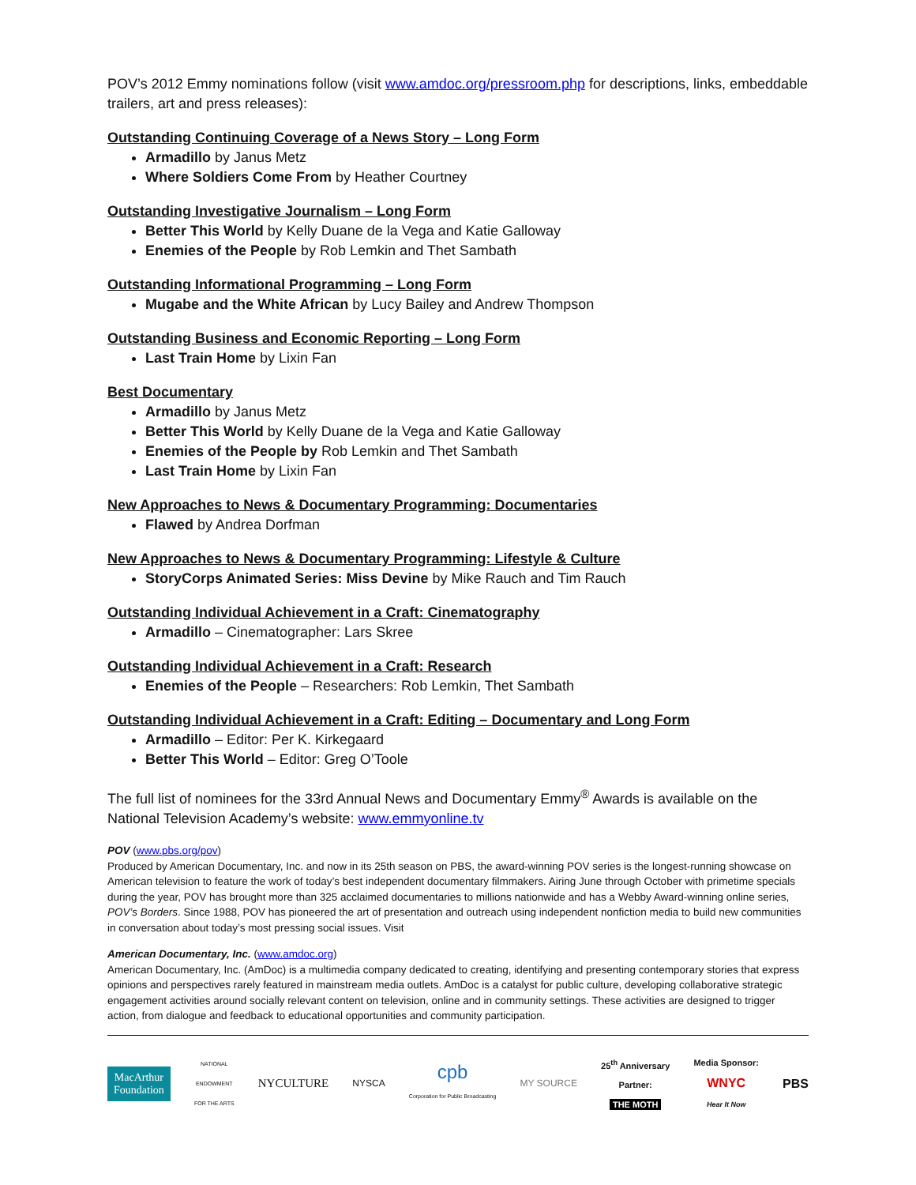POV’s 2012 Emmy nominations follow (visit www.amdoc.org/pressroom.php for descriptions, links, embeddable trailers, art and press releases):
Outstanding Continuing Coverage of a News Story – Long Form
Armadillo by Janus Metz
Where Soldiers Come From by Heather Courtney
Outstanding Investigative Journalism – Long Form
Better This World by Kelly Duane de la Vega and Katie Galloway
Enemies of the People by Rob Lemkin and Thet Sambath
Outstanding Informational Programming – Long Form
Mugabe and the White African by Lucy Bailey and Andrew Thompson
Outstanding Business and Economic Reporting – Long Form
Last Train Home by Lixin Fan
Best Documentary
Armadillo by Janus Metz
Better This World by Kelly Duane de la Vega and Katie Galloway
Enemies of the People by Rob Lemkin and Thet Sambath
Last Train Home by Lixin Fan
New Approaches to News & Documentary Programming: Documentaries
Flawed by Andrea Dorfman
New Approaches to News & Documentary Programming: Lifestyle & Culture
StoryCorps Animated Series: Miss Devine by Mike Rauch and Tim Rauch
Outstanding Individual Achievement in a Craft: Cinematography
Armadillo – Cinematographer: Lars Skree
Outstanding Individual Achievement in a Craft: Research
Enemies of the People – Researchers: Rob Lemkin, Thet Sambath
Outstanding Individual Achievement in a Craft: Editing – Documentary and Long Form
Armadillo – Editor: Per K. Kirkegaard
Better This World – Editor: Greg O’Toole
The full list of nominees for the 33rd Annual News and Documentary Emmy<sup>®</sup> Awards is available on the National Television Academy’s website: www.emmyonline.tv
POV (www.pbs.org/pov)
Produced by American Documentary, Inc. and now in its 25th season on PBS, the award-winning POV series is the longest-running showcase on American television to feature the work of today’s best independent documentary filmmakers. Airing June through October with primetime specials during the year, POV has brought more than 325 acclaimed documentaries to millions nationwide and has a Webby Award-winning online series, POV’s Borders. Since 1988, POV has pioneered the art of presentation and outreach using independent nonfiction media to build new communities in conversation about today’s most pressing social issues. Visit
American Documentary, Inc. (www.amdoc.org)
American Documentary, Inc. (AmDoc) is a multimedia company dedicated to creating, identifying and presenting contemporary stories that express opinions and perspectives rarely featured in mainstream media outlets. AmDoc is a catalyst for public culture, developing collaborative strategic engagement activities around socially relevant content on television, online and in community settings. These activities are designed to trigger action, from dialogue and feedback to educational opportunities and community participation.
MacArthur
Foundation
NATIONAL
ENDOWMENT
FOR THE ARTS
NYCULTURE
NYSCA
cpb
Corporation for Public Broadcasting
MY SOURCE
25<sup>th</sup> Anniversary
Partner:
THE MOTH
Media Sponsor:
WNYC
Hear It Now
PBS